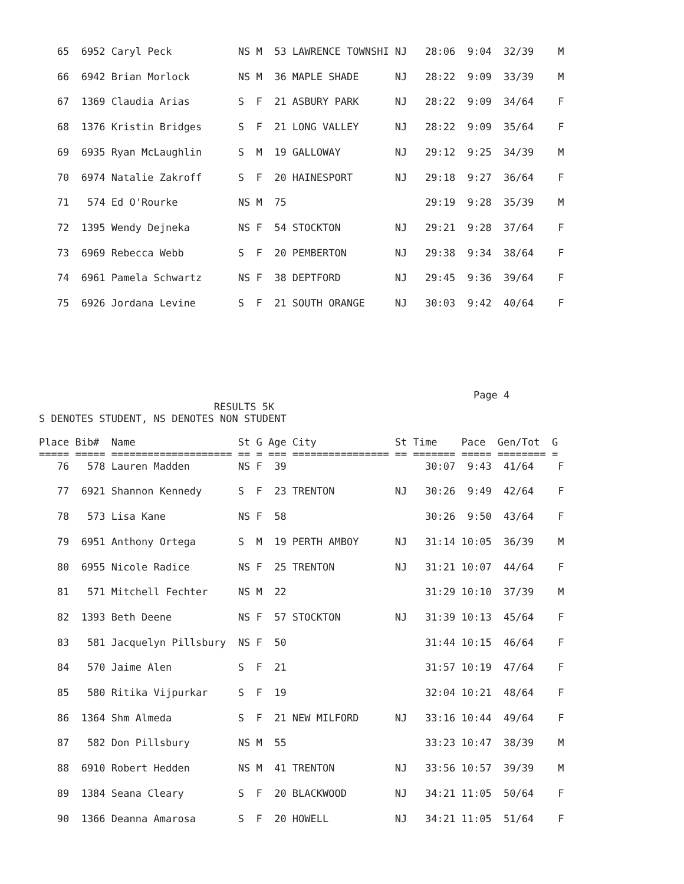65  6952 Caryl Peck           NS M  53 LAWRENCE TOWNSHI NJ   28:06  9:04  32/39    M
   66  6942 Brian Morlock        NS M  36 MAPLE SHADE      NJ   28:22  9:09  33/39    M
   67  1369 Claudia Arias        S  F  21 ASBURY PARK      NJ   28:22  9:09  34/64    F
   68  1376 Kristin Bridges      S  F  21 LONG VALLEY      NJ   28:22  9:09  35/64    F
   69  6935 Ryan McLaughlin      S  M  19 GALLOWAY         NJ   29:12  9:25  34/39    M
   70  6974 Natalie Zakroff      S  F  20 HAINESPORT       NJ   29:18  9:27  36/64    F
   71   574 Ed O'Rourke          NS M  75                       29:19  9:28  35/39    M
   72  1395 Wendy Dejneka        NS F  54 STOCKTON         NJ   29:21  9:28  37/64    F
   73  6969 Rebecca Webb         S  F  20 PEMBERTON        NJ   29:38  9:34  38/64    F
   74  6961 Pamela Schwartz      NS F  38 DEPTFORD         NJ   29:45  9:36  39/64    F
   75  6926 Jordana Levine       S  F  21 SOUTH ORANGE     NJ   30:03  9:42  40/64    F
                                                                        Page 4
                             RESULTS 5K
S DENOTES STUDENT, NS DENOTES NON STUDENT

Place Bib#  Name                 St G Age City             St Time    Pace  Gen/Tot  G
===== ===== ==================== == = === ================ == ======= ===== ======== =
   76   578 Lauren Madden        NS F  39                       30:07  9:43  41/64    F
   77  6921 Shannon Kennedy      S  F  23 TRENTON          NJ   30:26  9:49  42/64    F
   78   573 Lisa Kane            NS F  58                       30:26  9:50  43/64    F
   79  6951 Anthony Ortega       S  M  19 PERTH AMBOY      NJ   31:14 10:05  36/39    M
   80  6955 Nicole Radice        NS F  25 TRENTON          NJ   31:21 10:07  44/64    F
   81   571 Mitchell Fechter     NS M  22                       31:29 10:10  37/39    M
   82  1393 Beth Deene           NS F  57 STOCKTON         NJ   31:39 10:13  45/64    F
   83   581 Jacquelyn Pillsbury  NS F  50                       31:44 10:15  46/64    F
   84   570 Jaime Alen           S  F  21                       31:57 10:19  47/64    F
   85   580 Ritika Vijpurkar     S  F  19                       32:04 10:21  48/64    F
   86  1364 Shm Almeda           S  F  21 NEW MILFORD      NJ   33:16 10:44  49/64    F
   87   582 Don Pillsbury        NS M  55                       33:23 10:47  38/39    M
   88  6910 Robert Hedden        NS M  41 TRENTON          NJ   33:56 10:57  39/39    M
   89  1384 Seana Cleary         S  F  20 BLACKWOOD        NJ   34:21 11:05  50/64    F
   90  1366 Deanna Amarosa       S  F  20 HOWELL           NJ   34:21 11:05  51/64    F